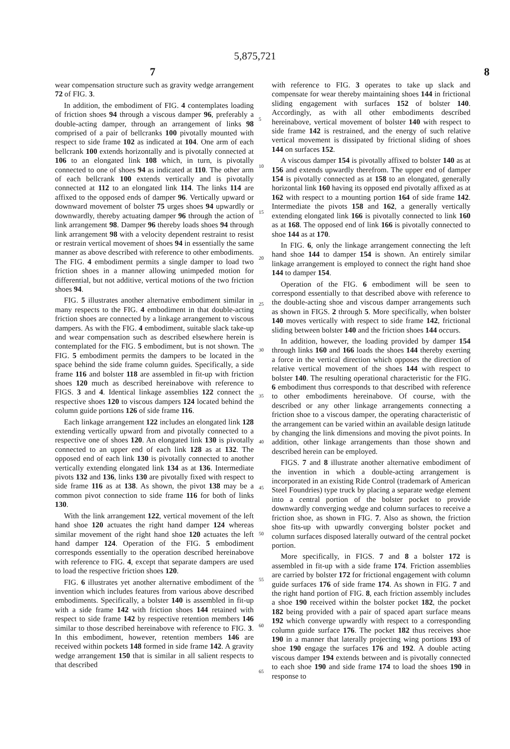5,875,721
7 8
wear compensation structure such as gravity wedge arrangement 72 of FIG. 3.
In addition, the embodiment of FIG. 4 contemplates loading of friction shoes 94 through a viscous damper 96, preferably a double-acting damper, through an arrangement of links 98 comprised of a pair of bellcranks 100 pivotally mounted with respect to side frame 102 as indicated at 104. One arm of each bellcrank 100 extends horizontally and is pivotally connected at 106 to an elongated link 108 which, in turn, is pivotally connected to one of shoes 94 as indicated at 110. The other arm of each bellcrank 100 extends vertically and is pivotally connected at 112 to an elongated link 114. The links 114 are affixed to the opposed ends of damper 96. Vertically upward or downward movement of bolster 75 urges shoes 94 upwardly or downwardly, thereby actuating damper 96 through the action of link arrangement 98. Damper 96 thereby loads shoes 94 through link arrangement 98 with a velocity dependent restraint to resist or restrain vertical movement of shoes 94 in essentially the same manner as above described with reference to other embodiments. The FIG. 4 embodiment permits a single damper to load two friction shoes in a manner allowing unimpeded motion for differential, but not additive, vertical motions of the two friction shoes 94.
FIG. 5 illustrates another alternative embodiment similar in many respects to the FIG. 4 embodiment in that double-acting friction shoes are connected by a linkage arrangement to viscous dampers. As with the FIG. 4 embodiment, suitable slack take-up and wear compensation such as described elsewhere herein is contemplated for the FIG. 5 embodiment, but is not shown. The FIG. 5 embodiment permits the dampers to be located in the space behind the side frame column guides. Specifically, a side frame 116 and bolster 118 are assembled in fit-up with friction shoes 120 much as described hereinabove with reference to FIGS. 3 and 4. Identical linkage assemblies 122 connect the respective shoes 120 to viscous dampers 124 located behind the column guide portions 126 of side frame 116.
Each linkage arrangement 122 includes an elongated link 128 extending vertically upward from and pivotally connected to a respective one of shoes 120. An elongated link 130 is pivotally connected to an upper end of each link 128 as at 132. The opposed end of each link 130 is pivotally connected to another vertically extending elongated link 134 as at 136. Intermediate pivots 132 and 136, links 130 are pivotally fixed with respect to side frame 116 as at 138. As shown, the pivot 138 may be a common pivot connection to side frame 116 for both of links 130.
With the link arrangement 122, vertical movement of the left hand shoe 120 actuates the right hand damper 124 whereas similar movement of the right hand shoe 120 actuates the left hand damper 124. Operation of the FIG. 5 embodiment corresponds essentially to the operation described hereinabove with reference to FIG. 4, except that separate dampers are used to load the respective friction shoes 120.
FIG. 6 illustrates yet another alternative embodiment of the invention which includes features from various above described embodiments. Specifically, a bolster 140 is assembled in fit-up with a side frame 142 with friction shoes 144 retained with respect to side frame 142 by respective retention members 146 similar to those described hereinabove with reference to FIG. 3. In this embodiment, however, retention members 146 are received within pockets 148 formed in side frame 142. A gravity wedge arrangement 150 that is similar in all salient respects to that described
5
10
15
20
25
30
35
40
45
50
55
60
65
with reference to FIG. 3 operates to take up slack and compensate for wear thereby maintaining shoes 144 in frictional sliding engagement with surfaces 152 of bolster 140. Accordingly, as with all other embodiments described hereinabove, vertical movement of bolster 140 with respect to side frame 142 is restrained, and the energy of such relative vertical movement is dissipated by frictional sliding of shoes 144 on surfaces 152.
A viscous damper 154 is pivotally affixed to bolster 140 as at 156 and extends upwardly therefrom. The upper end of damper 154 is pivotally connected as at 158 to an elongated, generally horizontal link 160 having its opposed end pivotally affixed as at 162 with respect to a mounting portion 164 of side frame 142. Intermediate the pivots 158 and 162, a generally vertically extending elongated link 166 is pivotally connected to link 160 as at 168. The opposed end of link 166 is pivotally connected to shoe 144 as at 170.
In FIG. 6, only the linkage arrangement connecting the left hand shoe 144 to damper 154 is shown. An entirely similar linkage arrangement is employed to connect the right hand shoe 144 to damper 154.
Operation of the FIG. 6 embodiment will be seen to correspond essentially to that described above with reference to the double-acting shoe and viscous damper arrangements such as shown in FIGS. 2 through 5. More specifically, when bolster 140 moves vertically with respect to side frame 142, frictional sliding between bolster 140 and the friction shoes 144 occurs.
In addition, however, the loading provided by damper 154 through links 160 and 166 loads the shoes 144 thereby exerting a force in the vertical direction which opposes the direction of relative vertical movement of the shoes 144 with respect to bolster 140. The resulting operational characteristic for the FIG. 6 embodiment thus corresponds to that described with reference to other embodiments hereinabove. Of course, with the described or any other linkage arrangements connecting a friction shoe to a viscous damper, the operating characteristic of the arrangement can be varied within an available design latitude by changing the link dimensions and moving the pivot points. In addition, other linkage arrangements than those shown and described herein can be employed.
FIGS. 7 and 8 illustrate another alternative embodiment of the invention in which a double-acting arrangement is incorporated in an existing Ride Control (trademark of American Steel Foundries) type truck by placing a separate wedge element into a central portion of the bolster pocket to provide downwardly converging wedge and column surfaces to receive a friction shoe, as shown in FIG. 7. Also as shown, the friction shoe fits-up with upwardly converging bolster pocket and column surfaces disposed laterally outward of the central pocket portion.
More specifically, in FIGS. 7 and 8 a bolster 172 is assembled in fit-up with a side frame 174. Friction assemblies are carried by bolster 172 for frictional engagement with column guide surfaces 176 of side frame 174. As shown in FIG. 7 and the right hand portion of FIG. 8, each friction assembly includes a shoe 190 received within the bolster pocket 182, the pocket 182 being provided with a pair of spaced apart surface means 192 which converge upwardly with respect to a corresponding column guide surface 176. The pocket 182 thus receives shoe 190 in a manner that laterally projecting wing portions 193 of shoe 190 engage the surfaces 176 and 192. A double acting viscous damper 194 extends between and is pivotally connected to each shoe 190 and side frame 174 to load the shoes 190 in response to